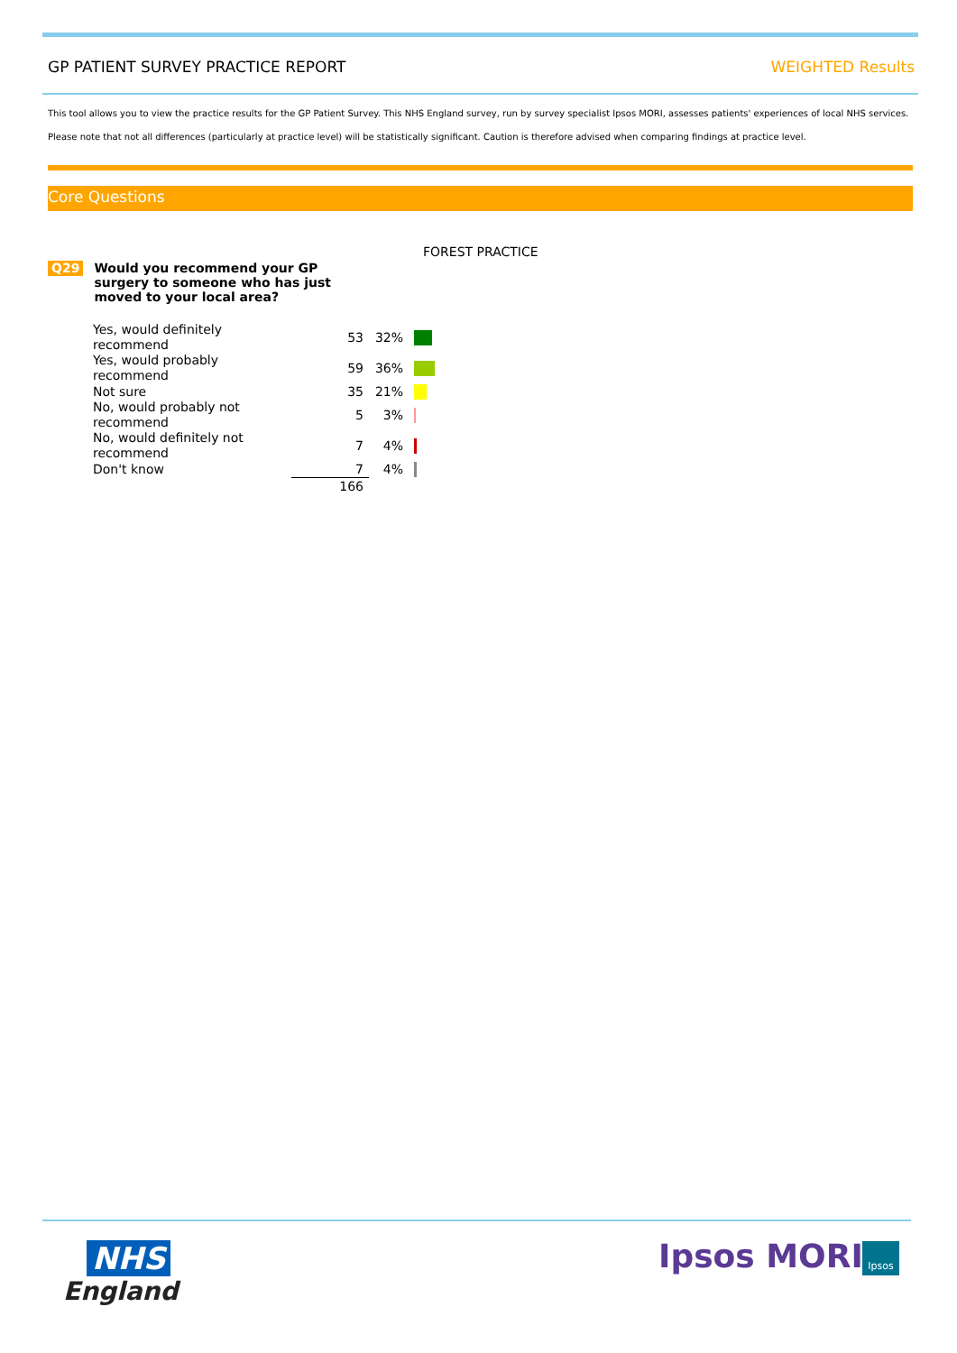GP PATIENT SURVEY PRACTICE REPORT WEIGHTED Results
This tool allows you to view the practice results for the GP Patient Survey. This NHS England survey, run by survey specialist Ipsos MORI, assesses patients' experiences of local NHS services.
Please note that not all differences (particularly at practice level) will be statistically significant. Caution is therefore advised when comparing findings at practice level.
Core Questions
FOREST PRACTICE
Q29 Would you recommend your GP
surgery to someone who has just
moved to your local area?
| Yes, would definitely recommend | 53 | 32% | |
| Yes, would probably recommend | 59 | 36% | |
| Not sure | 35 | 21% | |
| No, would probably not recommend | 5 | 3% | |
| No, would definitely not recommend | 7 | 4% | |
| Don't know | 7 | 4% | |
| | 166 | | |
NHS
England
Ipsos MORI Ipsos